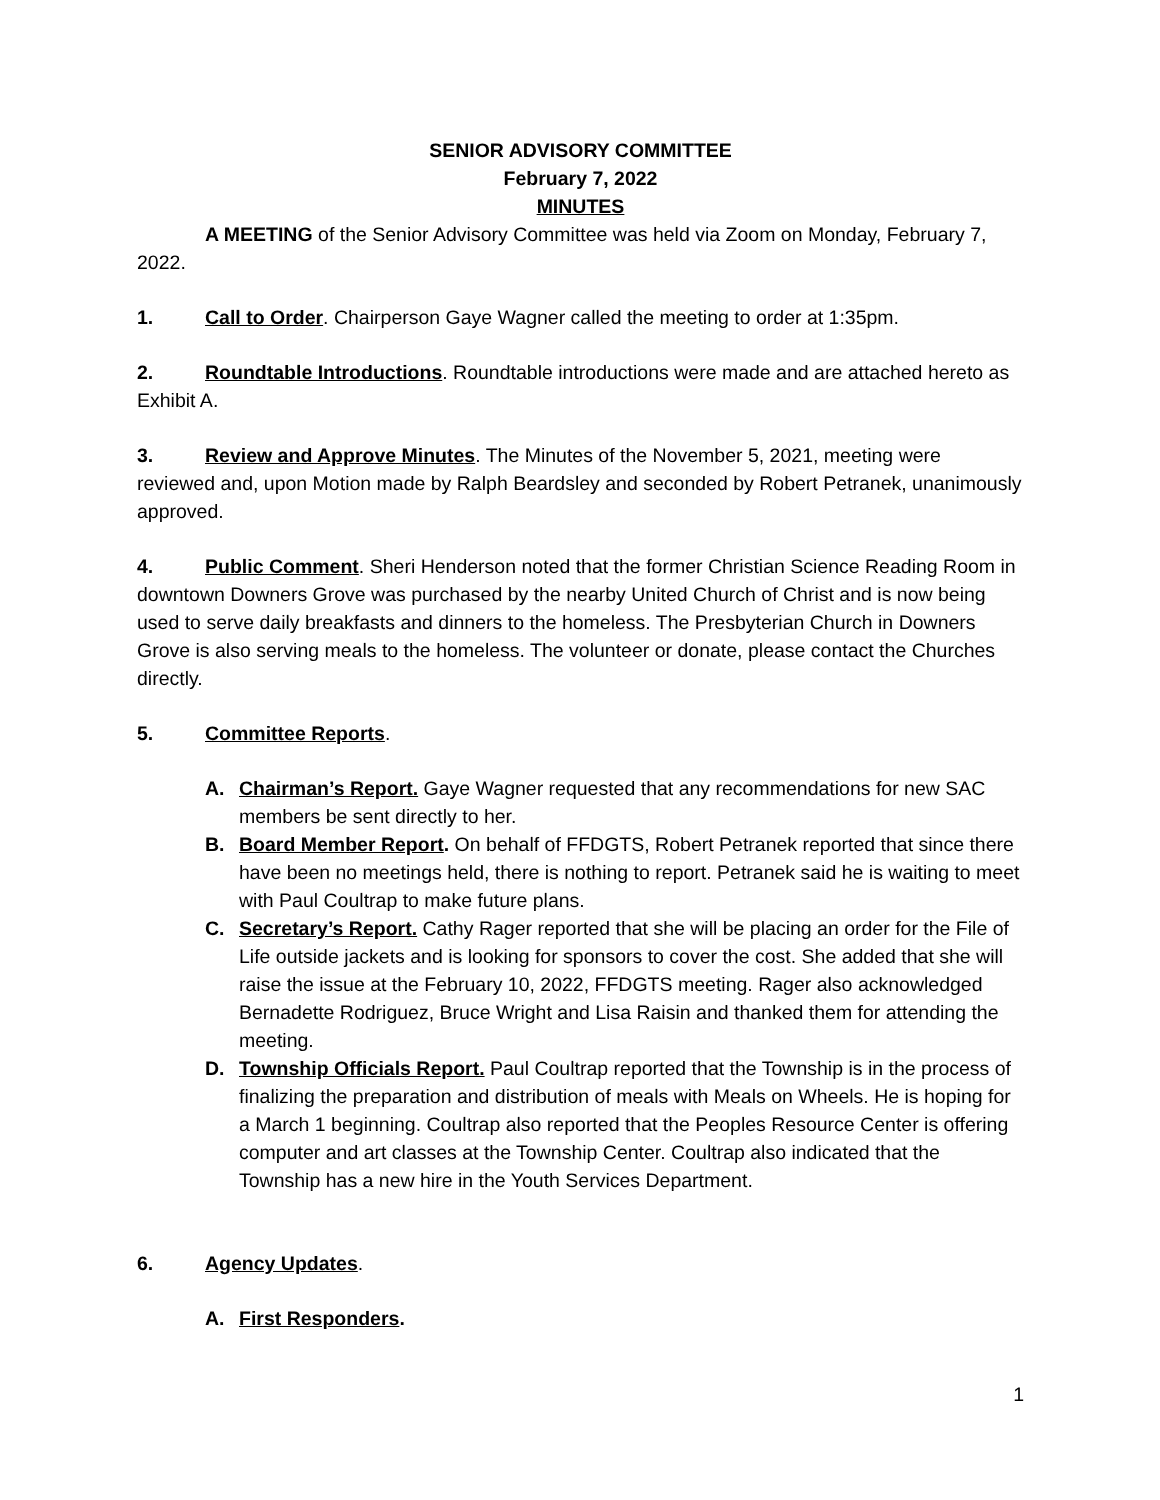SENIOR ADVISORY COMMITTEE
February 7, 2022
MINUTES
A MEETING of the Senior Advisory Committee was held via Zoom on Monday, February 7, 2022.
1. Call to Order. Chairperson Gaye Wagner called the meeting to order at 1:35pm.
2. Roundtable Introductions. Roundtable introductions were made and are attached hereto as Exhibit A.
3. Review and Approve Minutes. The Minutes of the November 5, 2021, meeting were reviewed and, upon Motion made by Ralph Beardsley and seconded by Robert Petranek, unanimously approved.
4. Public Comment. Sheri Henderson noted that the former Christian Science Reading Room in downtown Downers Grove was purchased by the nearby United Church of Christ and is now being used to serve daily breakfasts and dinners to the homeless. The Presbyterian Church in Downers Grove is also serving meals to the homeless. The volunteer or donate, please contact the Churches directly.
5. Committee Reports.
A. Chairman’s Report. Gaye Wagner requested that any recommendations for new SAC members be sent directly to her.
B. Board Member Report. On behalf of FFDGTS, Robert Petranek reported that since there have been no meetings held, there is nothing to report. Petranek said he is waiting to meet with Paul Coultrap to make future plans.
C. Secretary’s Report. Cathy Rager reported that she will be placing an order for the File of Life outside jackets and is looking for sponsors to cover the cost. She added that she will raise the issue at the February 10, 2022, FFDGTS meeting. Rager also acknowledged Bernadette Rodriguez, Bruce Wright and Lisa Raisin and thanked them for attending the meeting.
D. Township Officials Report. Paul Coultrap reported that the Township is in the process of finalizing the preparation and distribution of meals with Meals on Wheels. He is hoping for a March 1 beginning. Coultrap also reported that the Peoples Resource Center is offering computer and art classes at the Township Center. Coultrap also indicated that the Township has a new hire in the Youth Services Department.
6. Agency Updates.
A. First Responders.
1